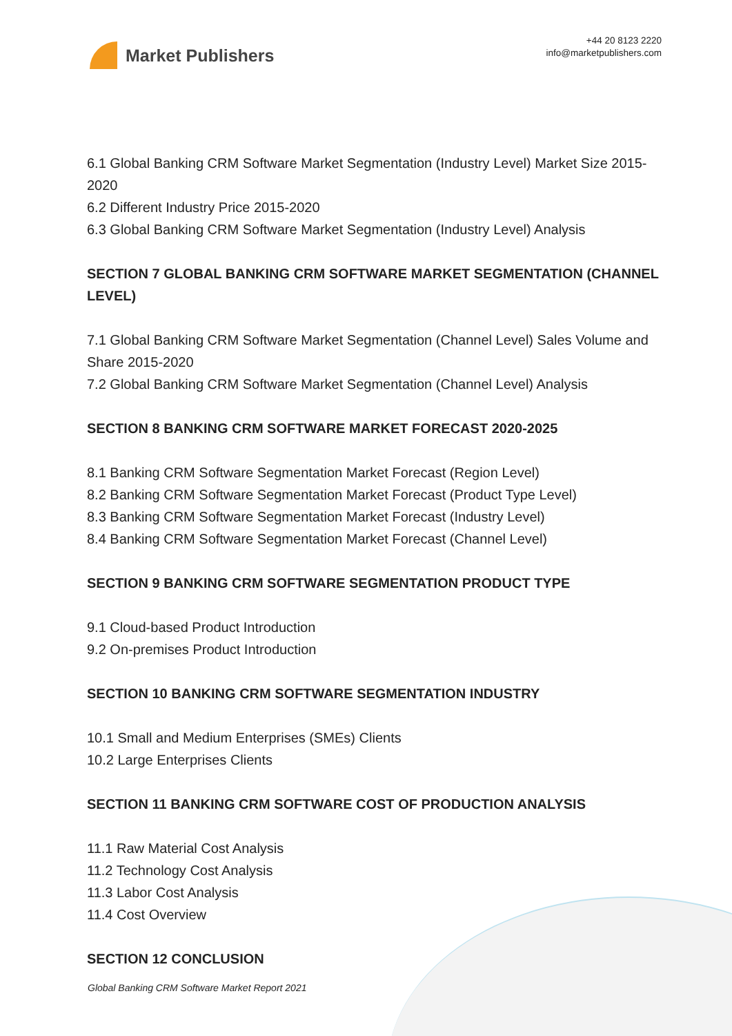Market Publishers
+44 20 8123 2220
info@marketpublishers.com
6.1 Global Banking CRM Software Market Segmentation (Industry Level) Market Size 2015-2020
6.2 Different Industry Price 2015-2020
6.3 Global Banking CRM Software Market Segmentation (Industry Level) Analysis
SECTION 7 GLOBAL BANKING CRM SOFTWARE MARKET SEGMENTATION (CHANNEL LEVEL)
7.1 Global Banking CRM Software Market Segmentation (Channel Level) Sales Volume and Share 2015-2020
7.2 Global Banking CRM Software Market Segmentation (Channel Level) Analysis
SECTION 8 BANKING CRM SOFTWARE MARKET FORECAST 2020-2025
8.1 Banking CRM Software Segmentation Market Forecast (Region Level)
8.2 Banking CRM Software Segmentation Market Forecast (Product Type Level)
8.3 Banking CRM Software Segmentation Market Forecast (Industry Level)
8.4 Banking CRM Software Segmentation Market Forecast (Channel Level)
SECTION 9 BANKING CRM SOFTWARE SEGMENTATION PRODUCT TYPE
9.1 Cloud-based Product Introduction
9.2 On-premises Product Introduction
SECTION 10 BANKING CRM SOFTWARE SEGMENTATION INDUSTRY
10.1 Small and Medium Enterprises (SMEs) Clients
10.2 Large Enterprises Clients
SECTION 11 BANKING CRM SOFTWARE COST OF PRODUCTION ANALYSIS
11.1 Raw Material Cost Analysis
11.2 Technology Cost Analysis
11.3 Labor Cost Analysis
11.4 Cost Overview
SECTION 12 CONCLUSION
Global Banking CRM Software Market Report 2021